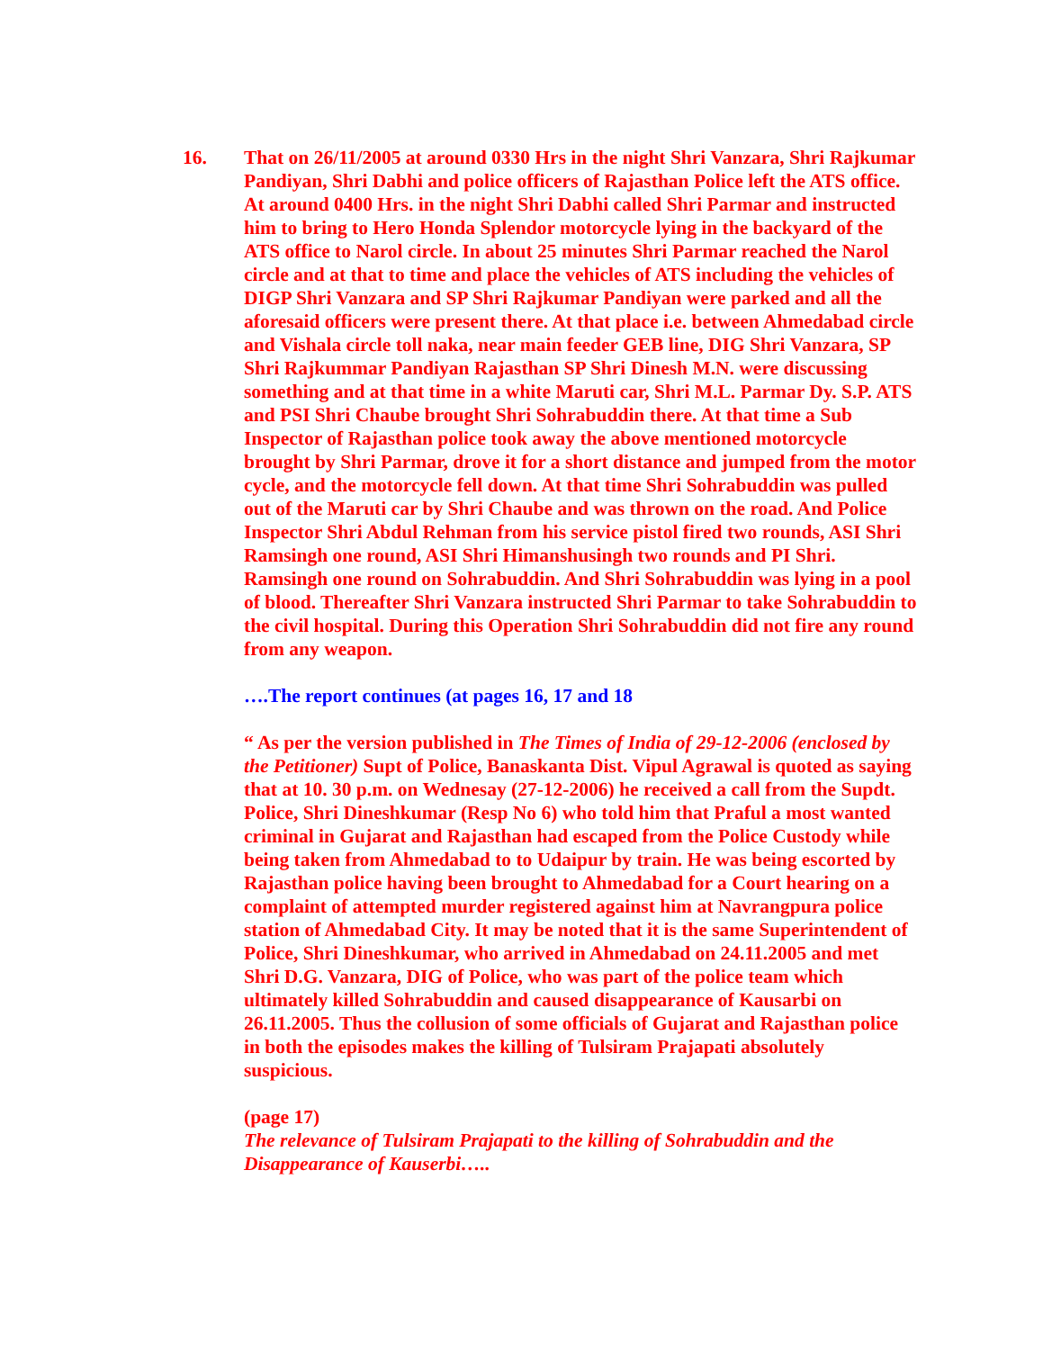16. That on 26/11/2005 at around 0330 Hrs in the night Shri Vanzara, Shri Rajkumar Pandiyan, Shri Dabhi and police officers of Rajasthan Police left the ATS office. At around 0400 Hrs. in the night Shri Dabhi called Shri Parmar and instructed him to bring to Hero Honda Splendor motorcycle lying in the backyard of the ATS office to Narol circle. In about 25 minutes Shri Parmar reached the Narol circle and at that to time and place the vehicles of ATS including the vehicles of DIGP Shri Vanzara and SP Shri Rajkumar Pandiyan were parked and all the aforesaid officers were present there. At that place i.e. between Ahmedabad circle and Vishala circle toll naka, near main feeder GEB line, DIG Shri Vanzara, SP Shri Rajkummar Pandiyan Rajasthan SP Shri Dinesh M.N. were discussing something and at that time in a white Maruti car, Shri M.L. Parmar Dy. S.P. ATS and PSI Shri Chaube brought Shri Sohrabuddin there. At that time a Sub Inspector of Rajasthan police took away the above mentioned motorcycle brought by Shri Parmar, drove it for a short distance and jumped from the motor cycle, and the motorcycle fell down. At that time Shri Sohrabuddin was pulled out of the Maruti car by Shri Chaube and was thrown on the road. And Police Inspector Shri Abdul Rehman from his service pistol fired two rounds, ASI Shri Ramsingh one round, ASI Shri Himanshusingh two rounds and PI Shri. Ramsingh one round on Sohrabuddin. And Shri Sohrabuddin was lying in a pool of blood. Thereafter Shri Vanzara instructed Shri Parmar to take Sohrabuddin to the civil hospital. During this Operation Shri Sohrabuddin did not fire any round from any weapon.
….The report continues (at pages 16, 17 and 18
“ As per the version published in The Times of India of 29-12-2006 (enclosed by the Petitioner) Supt of Police, Banaskanta Dist. Vipul Agrawal is quoted as saying that at 10. 30 p.m. on Wednesay (27-12-2006) he received a call from the Supdt. Police, Shri Dineshkumar (Resp No 6) who told him that Praful a most wanted criminal in Gujarat and Rajasthan had escaped from the Police Custody while being taken from Ahmedabad to to Udaipur by train. He was being escorted by Rajasthan police having been brought to Ahmedabad for a Court hearing on a complaint of attempted murder registered against him at Navrangpura police station of Ahmedabad City. It may be noted that it is the same Superintendent of Police, Shri Dineshkumar, who arrived in Ahmedabad on 24.11.2005 and met Shri D.G. Vanzara, DIG of Police, who was part of the police team which ultimately killed Sohrabuddin and caused disappearance of Kausarbi on 26.11.2005. Thus the collusion of some officials of Gujarat and Rajasthan police in both the episodes makes the killing of Tulsiram Prajapati absolutely suspicious.
(page 17)
The relevance of Tulsiram Prajapati to the killing of Sohrabuddin and the Disappearance of Kauserbi…..